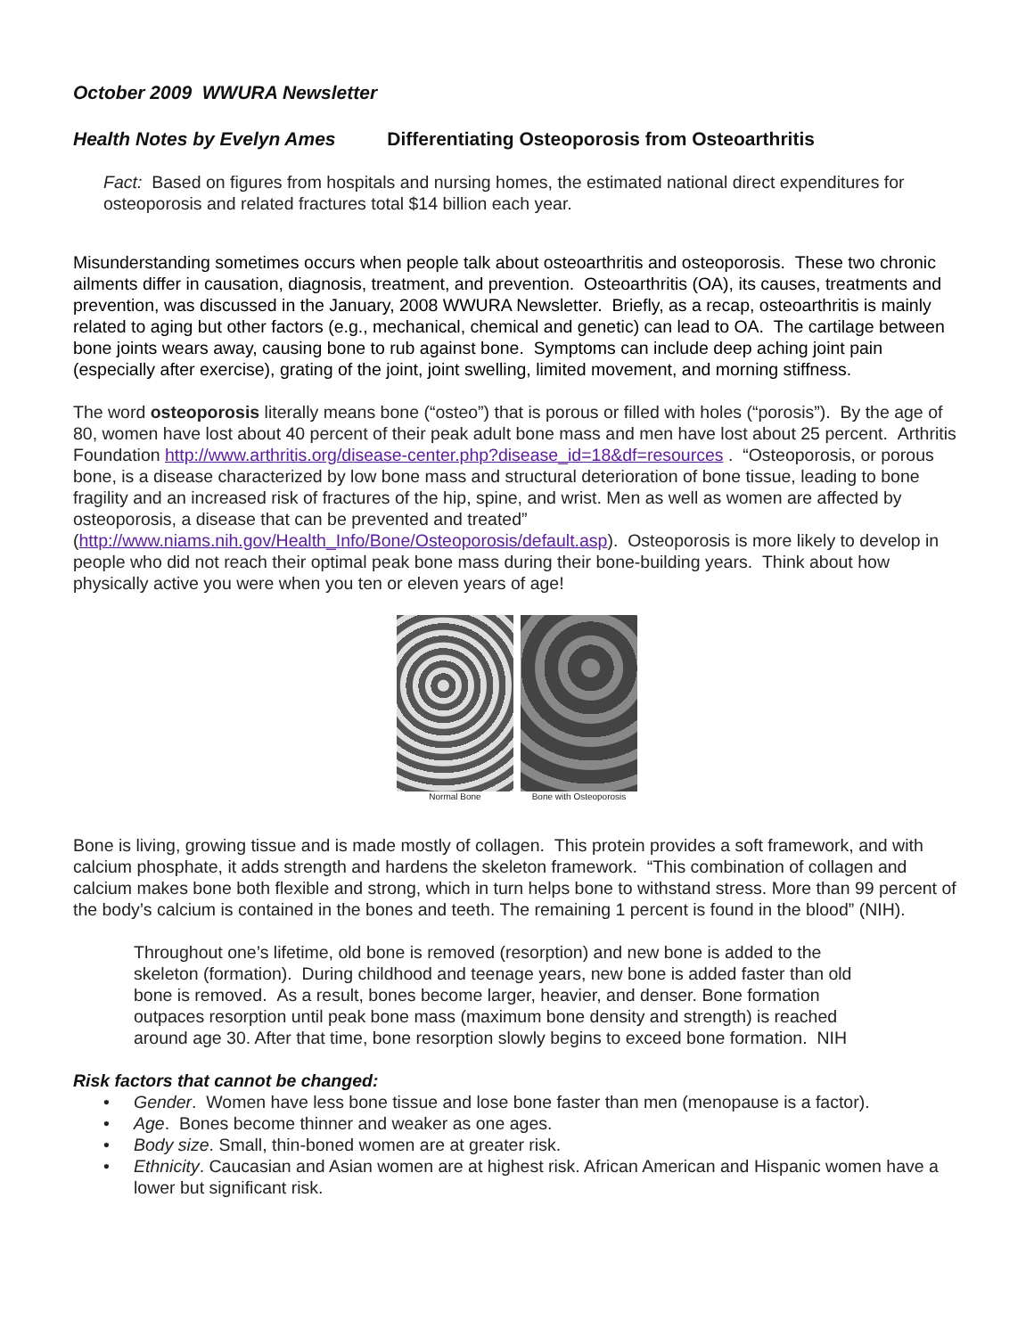October 2009 WWURA Newsletter
Health Notes by Evelyn Ames Differentiating Osteoporosis from Osteoarthritis
Fact: Based on figures from hospitals and nursing homes, the estimated national direct expenditures for osteoporosis and related fractures total $14 billion each year.
Misunderstanding sometimes occurs when people talk about osteoarthritis and osteoporosis. These two chronic ailments differ in causation, diagnosis, treatment, and prevention. Osteoarthritis (OA), its causes, treatments and prevention, was discussed in the January, 2008 WWURA Newsletter. Briefly, as a recap, osteoarthritis is mainly related to aging but other factors (e.g., mechanical, chemical and genetic) can lead to OA. The cartilage between bone joints wears away, causing bone to rub against bone. Symptoms can include deep aching joint pain (especially after exercise), grating of the joint, joint swelling, limited movement, and morning stiffness.
The word osteoporosis literally means bone (“osteo”) that is porous or filled with holes (“porosis”). By the age of 80, women have lost about 40 percent of their peak adult bone mass and men have lost about 25 percent. Arthritis Foundation http://www.arthritis.org/disease-center.php?disease_id=18&df=resources . “Osteoporosis, or porous bone, is a disease characterized by low bone mass and structural deterioration of bone tissue, leading to bone fragility and an increased risk of fractures of the hip, spine, and wrist. Men as well as women are affected by osteoporosis, a disease that can be prevented and treated” (http://www.niams.nih.gov/Health_Info/Bone/Osteoporosis/default.asp). Osteoporosis is more likely to develop in people who did not reach their optimal peak bone mass during their bone-building years. Think about how physically active you were when you ten or eleven years of age!
Normal Bone Bone with Osteoporosis
Bone is living, growing tissue and is made mostly of collagen. This protein provides a soft framework, and with calcium phosphate, it adds strength and hardens the skeleton framework. “This combination of collagen and calcium makes bone both flexible and strong, which in turn helps bone to withstand stress. More than 99 percent of the body’s calcium is contained in the bones and teeth. The remaining 1 percent is found in the blood” (NIH).
Throughout one’s lifetime, old bone is removed (resorption) and new bone is added to the skeleton (formation). During childhood and teenage years, new bone is added faster than old bone is removed. As a result, bones become larger, heavier, and denser. Bone formation outpaces resorption until peak bone mass (maximum bone density and strength) is reached around age 30. After that time, bone resorption slowly begins to exceed bone formation. NIH
Risk factors that cannot be changed:
• Gender. Women have less bone tissue and lose bone faster than men (menopause is a factor).
• Age. Bones become thinner and weaker as one ages.
• Body size. Small, thin-boned women are at greater risk.
• Ethnicity. Caucasian and Asian women are at highest risk. African American and Hispanic women have a lower but significant risk.